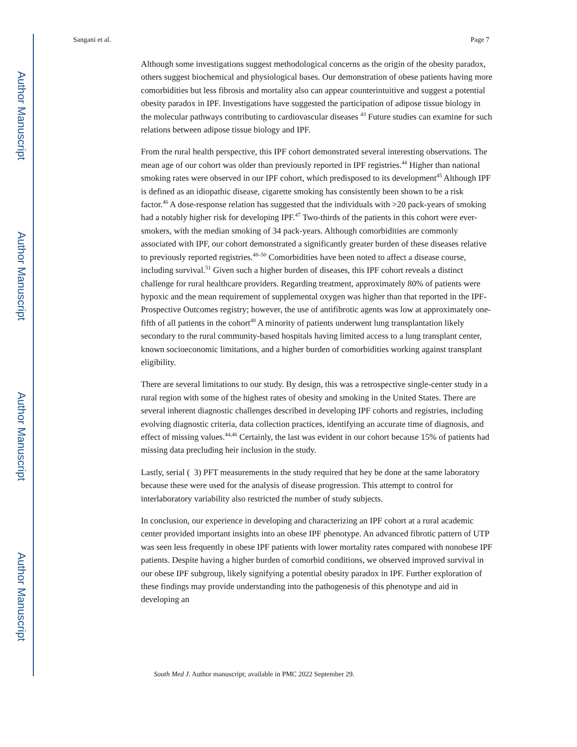Author Manuscript
Author Manuscript
Author Manuscript
Author Manuscript
Sangani et al. Page 7
Although some investigations suggest methodological concerns as the origin of the obesity paradox, others suggest biochemical and physiological bases. Our demonstration of obese patients having more comorbidities but less fibrosis and mortality also can appear counterintuitive and suggest a potential obesity paradox in IPF. Investigations have suggested the participation of adipose tissue biology in the molecular pathways contributing to cardiovascular diseases <sup>43</sup> Future studies can examine for such relations between adipose tissue biology and IPF.
From the rural health perspective, this IPF cohort demonstrated several interesting observations. The mean age of our cohort was older than previously reported in IPF registries.<sup>44</sup> Higher than national smoking rates were observed in our IPF cohort, which predisposed to its development<sup>45</sup> Although IPF is defined as an idiopathic disease, cigarette smoking has consistently been shown to be a risk factor.<sup>46</sup> A dose-response relation has suggested that the individuals with >20 pack-years of smoking had a notably higher risk for developing IPF.<sup>47</sup> Two-thirds of the patients in this cohort were ever-smokers, with the median smoking of 34 pack-years. Although comorbidities are commonly associated with IPF, our cohort demonstrated a significantly greater burden of these diseases relative to previously reported registries.<sup>48–50</sup> Comorbidities have been noted to affect a disease course, including survival.<sup>51</sup> Given such a higher burden of diseases, this IPF cohort reveals a distinct challenge for rural healthcare providers. Regarding treatment, approximately 80% of patients were hypoxic and the mean requirement of supplemental oxygen was higher than that reported in the IPF-Prospective Outcomes registry; however, the use of antifibrotic agents was low at approximately one-fifth of all patients in the cohort<sup>48</sup> A minority of patients underwent lung transplantation likely secondary to the rural community-based hospitals having limited access to a lung transplant center, known socioeconomic limitations, and a higher burden of comorbidities working against transplant eligibility.
There are several limitations to our study. By design, this was a retrospective single-center study in a rural region with some of the highest rates of obesity and smoking in the United States. There are several inherent diagnostic challenges described in developing IPF cohorts and registries, including evolving diagnostic criteria, data collection practices, identifying an accurate time of diagnosis, and effect of missing values.<sup>44,46</sup> Certainly, the last was evident in our cohort because 15% of patients had missing data precluding heir inclusion in the study.
Lastly, serial ( 3) PFT measurements in the study required that hey be done at the same laboratory because these were used for the analysis of disease progression. This attempt to control for interlaboratory variability also restricted the number of study subjects.
In conclusion, our experience in developing and characterizing an IPF cohort at a rural academic center provided important insights into an obese IPF phenotype. An advanced fibrotic pattern of UTP was seen less frequently in obese IPF patients with lower mortality rates compared with nonobese IPF patients. Despite having a higher burden of comorbid conditions, we observed improved survival in our obese IPF subgroup, likely signifying a potential obesity paradox in IPF. Further exploration of these findings may provide understanding into the pathogenesis of this phenotype and aid in developing an
South Med J. Author manuscript; available in PMC 2022 September 29.